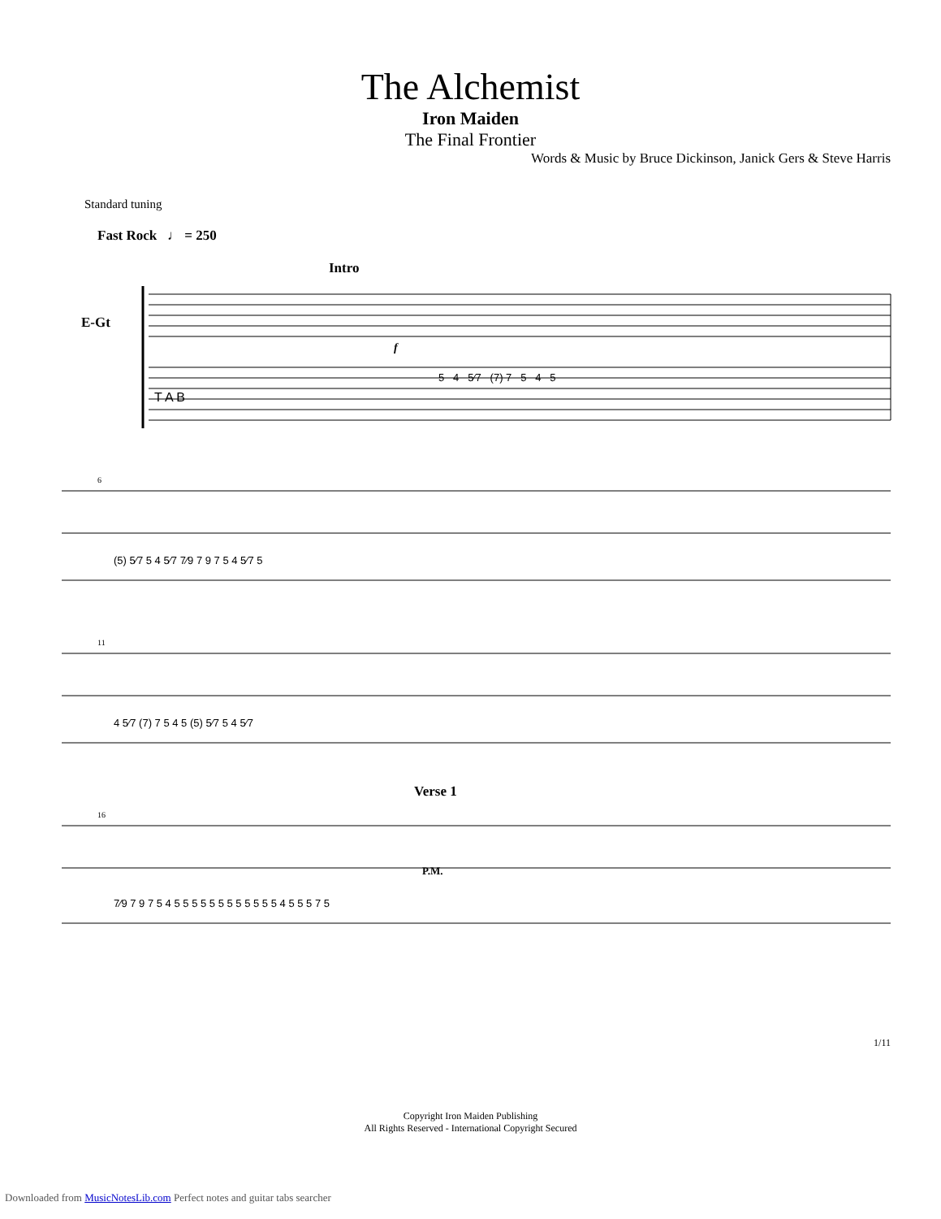The Alchemist
Iron Maiden
The Final Frontier
Words & Music by Bruce Dickinson, Janick Gers & Steve Harris
Standard tuning
Fast Rock ♩ = 250
Intro
E-Gt
T A B
5 4 5⁄7 (7) 7 5 4 5
f
6
(5) 5⁄7 5 4 5⁄7 7⁄9 7 9 7 5 4 5⁄7 5
11
4 5⁄7 (7) 7 5 4 5 (5) 5⁄7 5 4 5⁄7
Verse 1
16
P.M.
7⁄9 7 9 7 5 4 5 5 5 5 5 5 5 5 5 5 5 5 4 5 5 5 7 5
Copyright Iron Maiden Publishing
All Rights Reserved - International Copyright Secured
1/11
Downloaded from MusicNotesLib.com Perfect notes and guitar tabs searcher